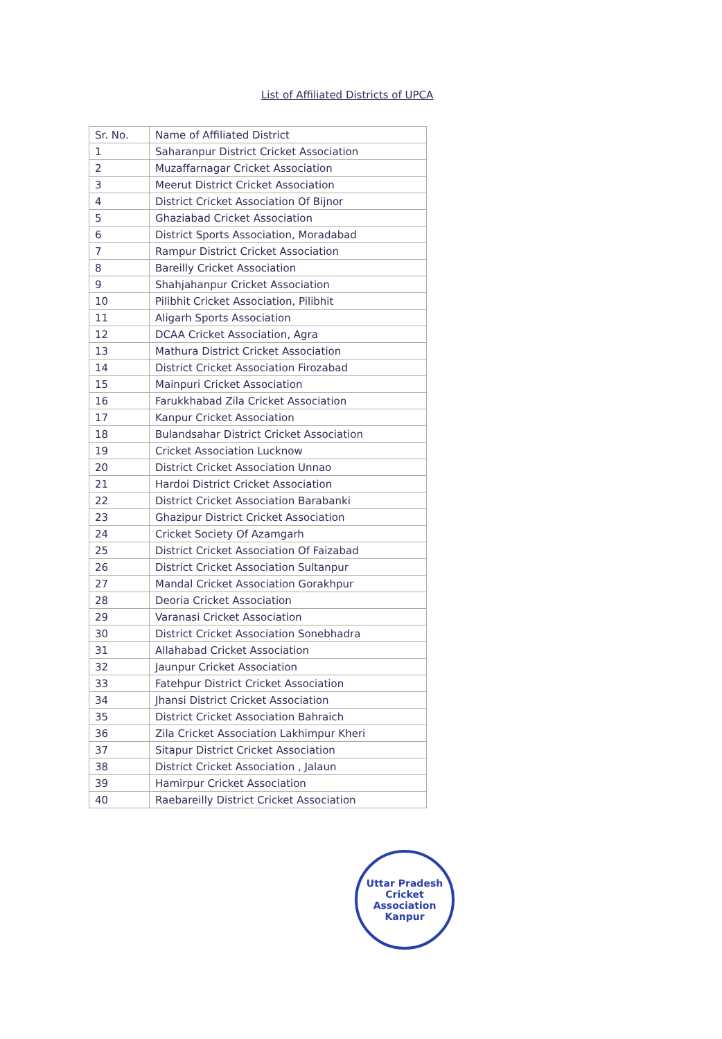List of Affiliated Districts of UPCA
| Sr. No. | Name of Affiliated District |
| --- | --- |
| 1 | Saharanpur District Cricket Association |
| 2 | Muzaffarnagar Cricket Association |
| 3 | Meerut District Cricket Association |
| 4 | District Cricket Association Of Bijnor |
| 5 | Ghaziabad Cricket Association |
| 6 | District Sports Association, Moradabad |
| 7 | Rampur District Cricket Association |
| 8 | Bareilly Cricket Association |
| 9 | Shahjahanpur Cricket Association |
| 10 | Pilibhit Cricket Association, Pilibhit |
| 11 | Aligarh Sports Association |
| 12 | DCAA Cricket Association, Agra |
| 13 | Mathura District Cricket Association |
| 14 | District Cricket Association Firozabad |
| 15 | Mainpuri Cricket Association |
| 16 | Farukkhabad Zila Cricket Association |
| 17 | Kanpur Cricket Association |
| 18 | Bulandsahar District Cricket Association |
| 19 | Cricket Association Lucknow |
| 20 | District Cricket Association Unnao |
| 21 | Hardoi District Cricket Association |
| 22 | District Cricket Association Barabanki |
| 23 | Ghazipur District Cricket Association |
| 24 | Cricket Society Of Azamgarh |
| 25 | District Cricket Association Of Faizabad |
| 26 | District Cricket Association Sultanpur |
| 27 | Mandal Cricket Association Gorakhpur |
| 28 | Deoria Cricket Association |
| 29 | Varanasi Cricket Association |
| 30 | District Cricket Association Sonebhadra |
| 31 | Allahabad Cricket Association |
| 32 | Jaunpur Cricket Association |
| 33 | Fatehpur District Cricket Association |
| 34 | Jhansi District Cricket Association |
| 35 | District Cricket Association Bahraich |
| 36 | Zila Cricket Association Lakhimpur Kheri |
| 37 | Sitapur District Cricket Association |
| 38 | District Cricket Association , Jalaun |
| 39 | Hamirpur Cricket Association |
| 40 | Raebareilly District Cricket Association |
Uttar Pradesh Cricket Association
Kanpur